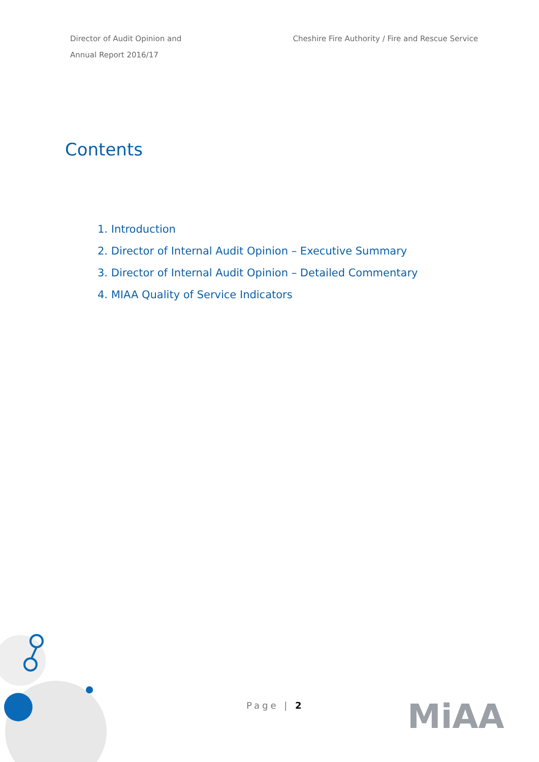Director of Audit Opinion and
Annual Report 2016/17
Cheshire Fire Authority / Fire and Rescue Service
Contents
1. Introduction
2. Director of Internal Audit Opinion – Executive Summary
3. Director of Internal Audit Opinion – Detailed Commentary
4. MIAA Quality of Service Indicators
Page | 2 MiAA